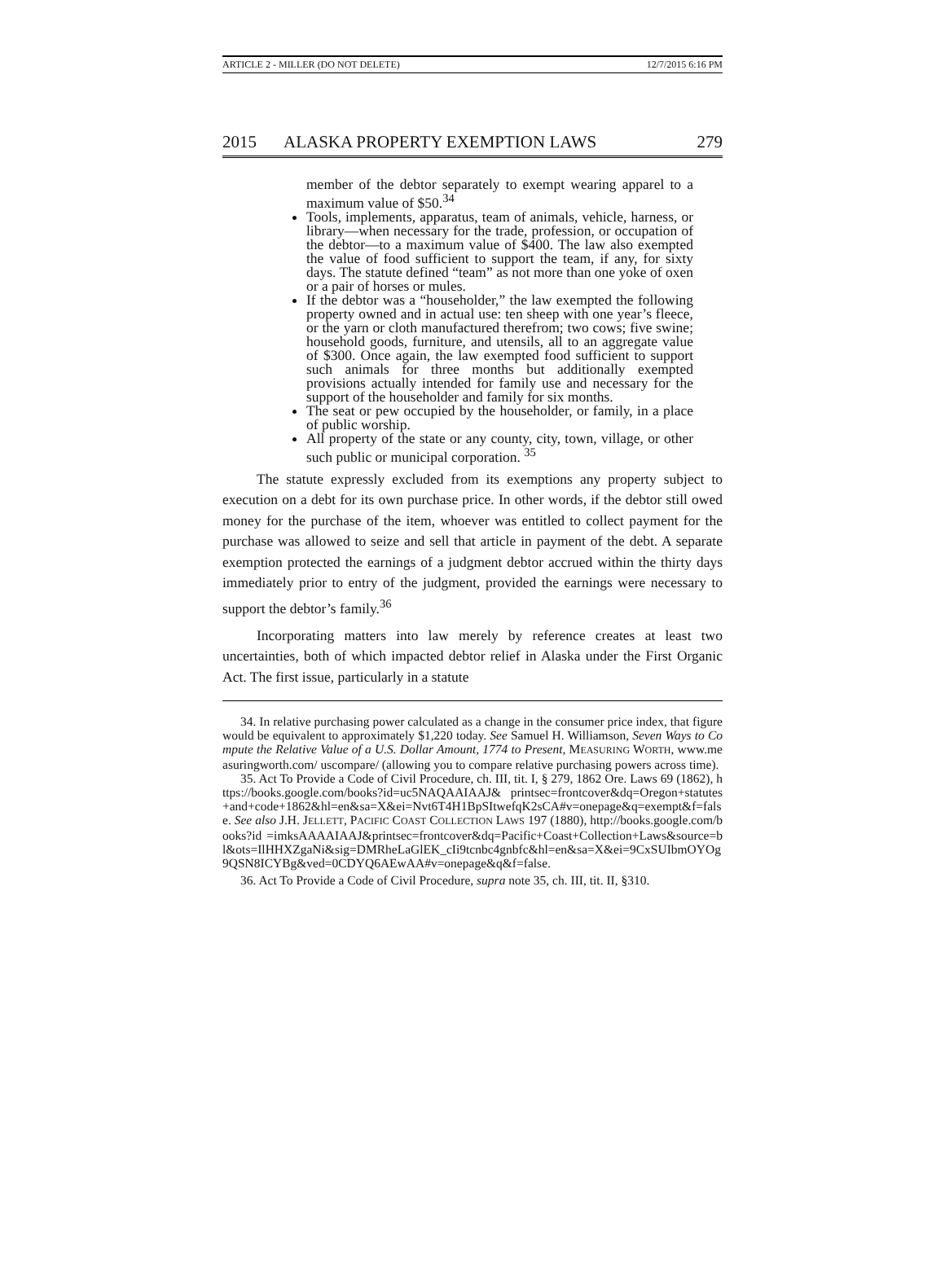ARTICLE 2 - MILLER (DO NOT DELETE) 12/7/2015 6:16 PM
2015 ALASKA PROPERTY EXEMPTION LAWS 279
member of the debtor separately to exempt wearing apparel to a maximum value of $50.<sup>34</sup>
Tools, implements, apparatus, team of animals, vehicle, harness, or library—when necessary for the trade, profession, or occupation of the debtor—to a maximum value of $400. The law also exempted the value of food sufficient to support the team, if any, for sixty days. The statute defined “team” as not more than one yoke of oxen or a pair of horses or mules.
If the debtor was a “householder,” the law exempted the following property owned and in actual use: ten sheep with one year’s fleece, or the yarn or cloth manufactured therefrom; two cows; five swine; household goods, furniture, and utensils, all to an aggregate value of $300. Once again, the law exempted food sufficient to support such animals for three months but additionally exempted provisions actually intended for family use and necessary for the support of the householder and family for six months.
The seat or pew occupied by the householder, or family, in a place of public worship.
All property of the state or any county, city, town, village, or other such public or municipal corporation. <sup>35</sup>
The statute expressly excluded from its exemptions any property subject to execution on a debt for its own purchase price. In other words, if the debtor still owed money for the purchase of the item, whoever was entitled to collect payment for the purchase was allowed to seize and sell that article in payment of the debt. A separate exemption protected the earnings of a judgment debtor accrued within the thirty days immediately prior to entry of the judgment, provided the earnings were necessary to support the debtor’s family.<sup>36</sup>
Incorporating matters into law merely by reference creates at least two uncertainties, both of which impacted debtor relief in Alaska under the First Organic Act. The first issue, particularly in a statute
34. In relative purchasing power calculated as a change in the consumer price index, that figure would be equivalent to approximately $1,220 today. See Samuel H. Williamson, Seven Ways to Compute the Relative Value of a U.S. Dollar Amount, 1774 to Present, MEASURING WORTH, www.measuringworth.com/ uscompare/ (allowing you to compare relative purchasing powers across time).
35. Act To Provide a Code of Civil Procedure, ch. III, tit. I, § 279, 1862 Ore. Laws 69 (1862), https://books.google.com/books?id=uc5NAQAAIAAJ& printsec=frontcover&dq=Oregon+statutes+and+code+1862&hl=en&sa=X&ei=Nvt6T4H1BpSItwefqK2sCA#v=onepage&q=exempt&f=false. See also J.H. JELLETT, PACIFIC COAST COLLECTION LAWS 197 (1880), http://books.google.com/books?id =imksAAAAIAAJ&printsec=frontcover&dq=Pacific+Coast+Collection+Laws&source=bl&ots=IlHHXZgaNi&sig=DMRheLaGlEK_cIi9tcnbc4gnbfc&hl=en&sa=X&ei=9CxSUIbmOYOg9QSN8ICYBg&ved=0CDYQ6AEwAA#v=onepage&q&f=false.
36. Act To Provide a Code of Civil Procedure, supra note 35, ch. III, tit. II, §310.